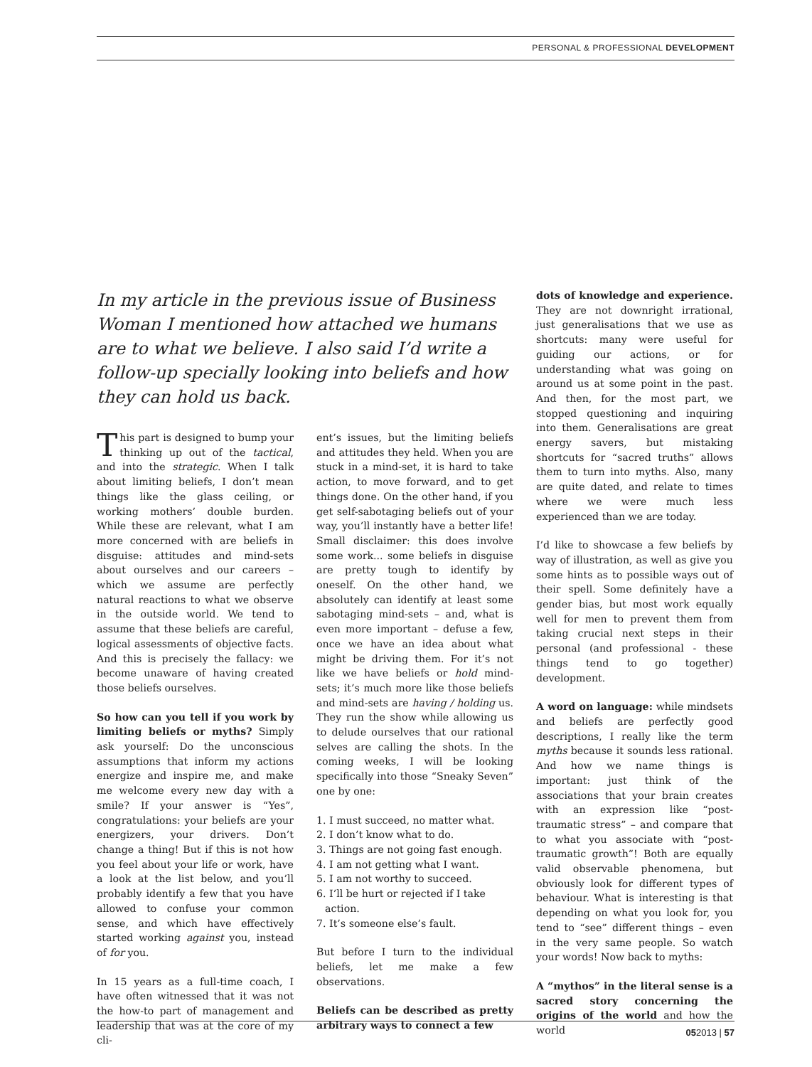PERSONAL & PROFESSIONAL DEVELOPMENT
In my article in the previous issue of Business Woman I mentioned how attached we humans are to what we believe. I also said I’d write a follow-up specially looking into beliefs and how they can hold us back.
This part is designed to bump your thinking up out of the tactical, and into the strategic. When I talk about limiting beliefs, I don’t mean things like the glass ceiling, or working mothers’ double burden. While these are relevant, what I am more concerned with are beliefs in disguise: attitudes and mind-sets about ourselves and our careers – which we assume are perfectly natural reactions to what we observe in the outside world. We tend to assume that these beliefs are careful, logical assessments of objective facts. And this is precisely the fallacy: we become unaware of having created those beliefs ourselves.
So how can you tell if you work by limiting beliefs or myths? Simply ask yourself: Do the unconscious assumptions that inform my actions energize and inspire me, and make me welcome every new day with a smile? If your answer is “Yes”, congratulations: your beliefs are your energizers, your drivers. Don’t change a thing! But if this is not how you feel about your life or work, have a look at the list below, and you’ll probably identify a few that you have allowed to confuse your common sense, and which have effectively started working against you, instead of for you.
In 15 years as a full-time coach, I have often witnessed that it was not the how-to part of management and leadership that was at the core of my cli-
ent’s issues, but the limiting beliefs and attitudes they held. When you are stuck in a mind-set, it is hard to take action, to move forward, and to get things done. On the other hand, if you get self-sabotaging beliefs out of your way, you’ll instantly have a better life! Small disclaimer: this does involve some work... some beliefs in disguise are pretty tough to identify by oneself. On the other hand, we absolutely can identify at least some sabotaging mind-sets – and, what is even more important – defuse a few, once we have an idea about what might be driving them. For it’s not like we have beliefs or hold mind- sets; it’s much more like those beliefs and mind-sets are having / holding us. They run the show while allowing us to delude ourselves that our rational selves are calling the shots. In the coming weeks, I will be looking specifically into those “Sneaky Seven” one by one:
1. I must succeed, no matter what.
2. I don’t know what to do.
3. Things are not going fast enough.
4. I am not getting what I want.
5. I am not worthy to succeed.
6. I’ll be hurt or rejected if I take action.
7. It’s someone else’s fault.
But before I turn to the individual beliefs, let me make a few observations.
Beliefs can be described as pretty arbitrary ways to connect a few
dots of knowledge and experience. They are not downright irrational, just generalisations that we use as shortcuts: many were useful for guiding our actions, or for understanding what was going on around us at some point in the past. And then, for the most part, we stopped questioning and inquiring into them. Generalisations are great energy savers, but mistaking shortcuts for “sacred truths” allows them to turn into myths. Also, many are quite dated, and relate to times where we were much less experienced than we are today.
I’d like to showcase a few beliefs by way of illustration, as well as give you some hints as to possible ways out of their spell. Some definitely have a gender bias, but most work equally well for men to prevent them from taking crucial next steps in their personal (and professional - these things tend to go together) development.
A word on language: while mindsets and beliefs are perfectly good descriptions, I really like the term myths because it sounds less rational. And how we name things is important: just think of the associations that your brain creates with an expression like “post-traumatic stress” – and compare that to what you associate with “post-traumatic growth”! Both are equally valid observable phenomena, but obviously look for different types of behaviour. What is interesting is that depending on what you look for, you tend to “see” different things – even in the very same people. So watch your words! Now back to myths:
A “mythos” in the literal sense is a sacred story concerning the origins of the world and how the world
052013 | 57